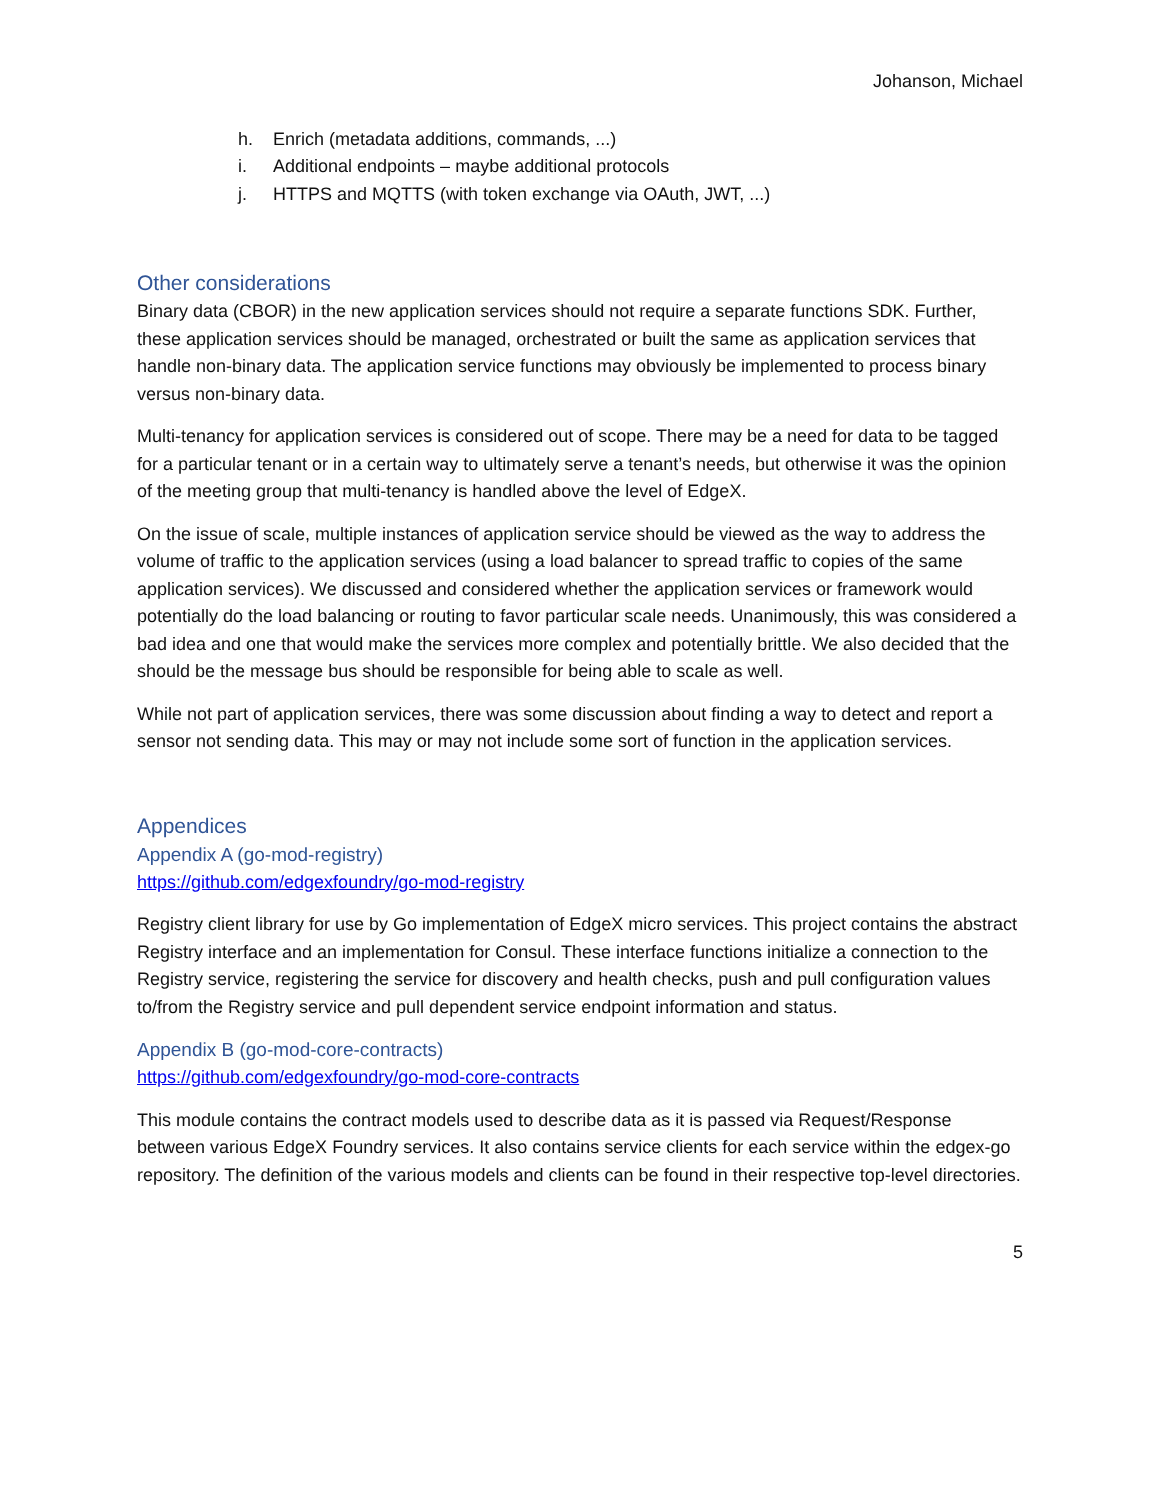Johanson, Michael
h. Enrich (metadata additions, commands, ...)
i. Additional endpoints – maybe additional protocols
j. HTTPS and MQTTS (with token exchange via OAuth, JWT, ...)
Other considerations
Binary data (CBOR) in the new application services should not require a separate functions SDK. Further, these application services should be managed, orchestrated or built the same as application services that handle non-binary data. The application service functions may obviously be implemented to process binary versus non-binary data.
Multi-tenancy for application services is considered out of scope. There may be a need for data to be tagged for a particular tenant or in a certain way to ultimately serve a tenant’s needs, but otherwise it was the opinion of the meeting group that multi-tenancy is handled above the level of EdgeX.
On the issue of scale, multiple instances of application service should be viewed as the way to address the volume of traffic to the application services (using a load balancer to spread traffic to copies of the same application services). We discussed and considered whether the application services or framework would potentially do the load balancing or routing to favor particular scale needs. Unanimously, this was considered a bad idea and one that would make the services more complex and potentially brittle. We also decided that the should be the message bus should be responsible for being able to scale as well.
While not part of application services, there was some discussion about finding a way to detect and report a sensor not sending data. This may or may not include some sort of function in the application services.
Appendices
Appendix A (go-mod-registry)
https://github.com/edgexfoundry/go-mod-registry
Registry client library for use by Go implementation of EdgeX micro services. This project contains the abstract Registry interface and an implementation for Consul. These interface functions initialize a connection to the Registry service, registering the service for discovery and health checks, push and pull configuration values to/from the Registry service and pull dependent service endpoint information and status.
Appendix B (go-mod-core-contracts)
https://github.com/edgexfoundry/go-mod-core-contracts
This module contains the contract models used to describe data as it is passed via Request/Response between various EdgeX Foundry services. It also contains service clients for each service within the edgex-go repository. The definition of the various models and clients can be found in their respective top-level directories.
5